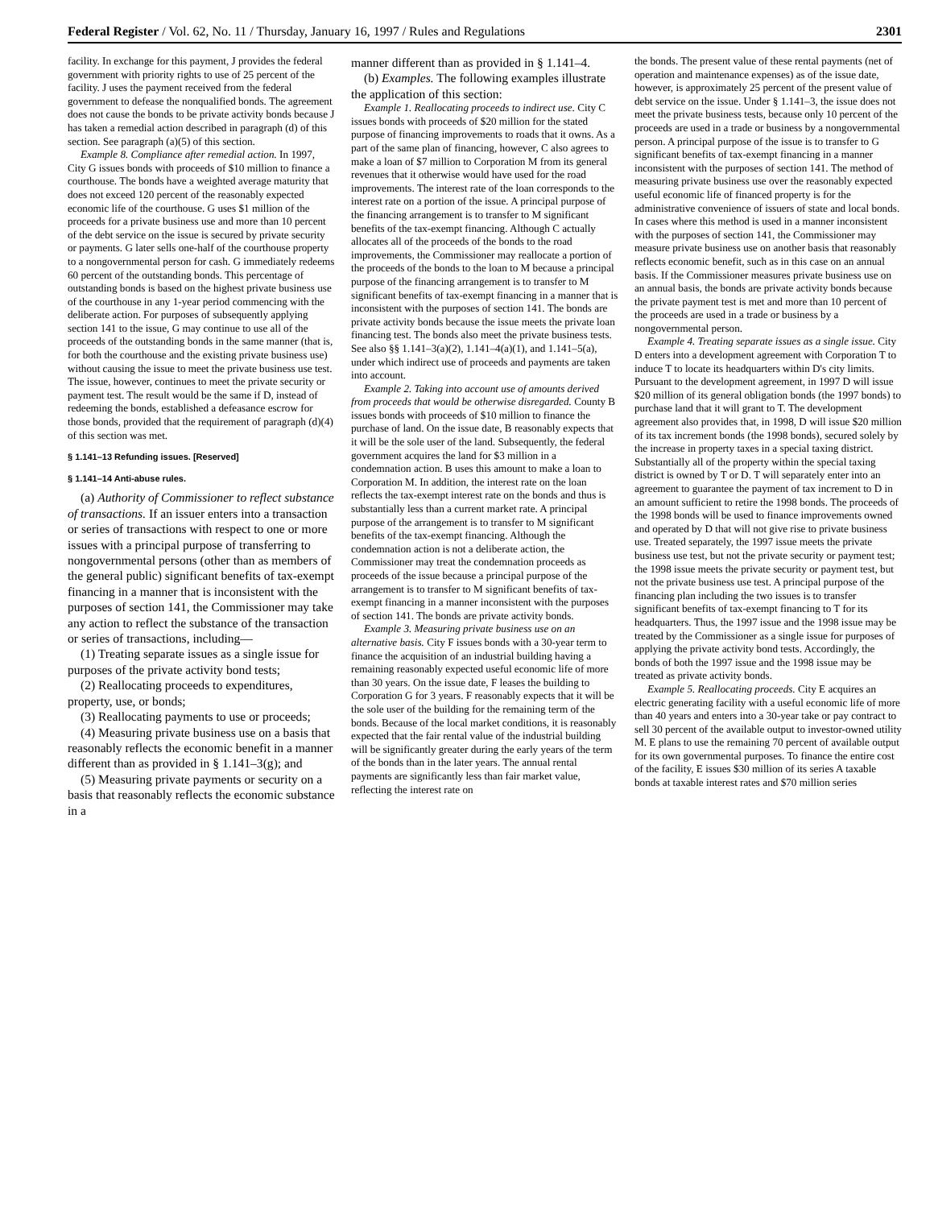Federal Register / Vol. 62, No. 11 / Thursday, January 16, 1997 / Rules and Regulations 2301
facility. In exchange for this payment, J provides the federal government with priority rights to use of 25 percent of the facility. J uses the payment received from the federal government to defease the nonqualified bonds. The agreement does not cause the bonds to be private activity bonds because J has taken a remedial action described in paragraph (d) of this section. See paragraph (a)(5) of this section.
Example 8. Compliance after remedial action. In 1997, City G issues bonds with proceeds of $10 million to finance a courthouse. The bonds have a weighted average maturity that does not exceed 120 percent of the reasonably expected economic life of the courthouse. G uses $1 million of the proceeds for a private business use and more than 10 percent of the debt service on the issue is secured by private security or payments. G later sells one-half of the courthouse property to a nongovernmental person for cash. G immediately redeems 60 percent of the outstanding bonds. This percentage of outstanding bonds is based on the highest private business use of the courthouse in any 1-year period commencing with the deliberate action. For purposes of subsequently applying section 141 to the issue, G may continue to use all of the proceeds of the outstanding bonds in the same manner (that is, for both the courthouse and the existing private business use) without causing the issue to meet the private business use test. The issue, however, continues to meet the private security or payment test. The result would be the same if D, instead of redeeming the bonds, established a defeasance escrow for those bonds, provided that the requirement of paragraph (d)(4) of this section was met.
§ 1.141–13 Refunding issues. [Reserved]
§ 1.141–14 Anti-abuse rules.
(a) Authority of Commissioner to reflect substance of transactions. If an issuer enters into a transaction or series of transactions with respect to one or more issues with a principal purpose of transferring to nongovernmental persons (other than as members of the general public) significant benefits of tax-exempt financing in a manner that is inconsistent with the purposes of section 141, the Commissioner may take any action to reflect the substance of the transaction or series of transactions, including—
(1) Treating separate issues as a single issue for purposes of the private activity bond tests;
(2) Reallocating proceeds to expenditures, property, use, or bonds;
(3) Reallocating payments to use or proceeds;
(4) Measuring private business use on a basis that reasonably reflects the economic benefit in a manner different than as provided in § 1.141–3(g); and
(5) Measuring private payments or security on a basis that reasonably reflects the economic substance in a
manner different than as provided in § 1.141–4.
(b) Examples. The following examples illustrate the application of this section:
Example 1. Reallocating proceeds to indirect use. City C issues bonds with proceeds of $20 million for the stated purpose of financing improvements to roads that it owns. As a part of the same plan of financing, however, C also agrees to make a loan of $7 million to Corporation M from its general revenues that it otherwise would have used for the road improvements. The interest rate of the loan corresponds to the interest rate on a portion of the issue. A principal purpose of the financing arrangement is to transfer to M significant benefits of the tax-exempt financing. Although C actually allocates all of the proceeds of the bonds to the road improvements, the Commissioner may reallocate a portion of the proceeds of the bonds to the loan to M because a principal purpose of the financing arrangement is to transfer to M significant benefits of tax-exempt financing in a manner that is inconsistent with the purposes of section 141. The bonds are private activity bonds because the issue meets the private loan financing test. The bonds also meet the private business tests. See also §§ 1.141–3(a)(2), 1.141–4(a)(1), and 1.141–5(a), under which indirect use of proceeds and payments are taken into account.
Example 2. Taking into account use of amounts derived from proceeds that would be otherwise disregarded. County B issues bonds with proceeds of $10 million to finance the purchase of land. On the issue date, B reasonably expects that it will be the sole user of the land. Subsequently, the federal government acquires the land for $3 million in a condemnation action. B uses this amount to make a loan to Corporation M. In addition, the interest rate on the loan reflects the tax-exempt interest rate on the bonds and thus is substantially less than a current market rate. A principal purpose of the arrangement is to transfer to M significant benefits of the tax-exempt financing. Although the condemnation action is not a deliberate action, the Commissioner may treat the condemnation proceeds as proceeds of the issue because a principal purpose of the arrangement is to transfer to M significant benefits of tax-exempt financing in a manner inconsistent with the purposes of section 141. The bonds are private activity bonds.
Example 3. Measuring private business use on an alternative basis. City F issues bonds with a 30-year term to finance the acquisition of an industrial building having a remaining reasonably expected useful economic life of more than 30 years. On the issue date, F leases the building to Corporation G for 3 years. F reasonably expects that it will be the sole user of the building for the remaining term of the bonds. Because of the local market conditions, it is reasonably expected that the fair rental value of the industrial building will be significantly greater during the early years of the term of the bonds than in the later years. The annual rental payments are significantly less than fair market value, reflecting the interest rate on
the bonds. The present value of these rental payments (net of operation and maintenance expenses) as of the issue date, however, is approximately 25 percent of the present value of debt service on the issue. Under § 1.141–3, the issue does not meet the private business tests, because only 10 percent of the proceeds are used in a trade or business by a nongovernmental person. A principal purpose of the issue is to transfer to G significant benefits of tax-exempt financing in a manner inconsistent with the purposes of section 141. The method of measuring private business use over the reasonably expected useful economic life of financed property is for the administrative convenience of issuers of state and local bonds. In cases where this method is used in a manner inconsistent with the purposes of section 141, the Commissioner may measure private business use on another basis that reasonably reflects economic benefit, such as in this case on an annual basis. If the Commissioner measures private business use on an annual basis, the bonds are private activity bonds because the private payment test is met and more than 10 percent of the proceeds are used in a trade or business by a nongovernmental person.
Example 4. Treating separate issues as a single issue. City D enters into a development agreement with Corporation T to induce T to locate its headquarters within D's city limits. Pursuant to the development agreement, in 1997 D will issue $20 million of its general obligation bonds (the 1997 bonds) to purchase land that it will grant to T. The development agreement also provides that, in 1998, D will issue $20 million of its tax increment bonds (the 1998 bonds), secured solely by the increase in property taxes in a special taxing district. Substantially all of the property within the special taxing district is owned by T or D. T will separately enter into an agreement to guarantee the payment of tax increment to D in an amount sufficient to retire the 1998 bonds. The proceeds of the 1998 bonds will be used to finance improvements owned and operated by D that will not give rise to private business use. Treated separately, the 1997 issue meets the private business use test, but not the private security or payment test; the 1998 issue meets the private security or payment test, but not the private business use test. A principal purpose of the financing plan including the two issues is to transfer significant benefits of tax-exempt financing to T for its headquarters. Thus, the 1997 issue and the 1998 issue may be treated by the Commissioner as a single issue for purposes of applying the private activity bond tests. Accordingly, the bonds of both the 1997 issue and the 1998 issue may be treated as private activity bonds.
Example 5. Reallocating proceeds. City E acquires an electric generating facility with a useful economic life of more than 40 years and enters into a 30-year take or pay contract to sell 30 percent of the available output to investor-owned utility M. E plans to use the remaining 70 percent of available output for its own governmental purposes. To finance the entire cost of the facility, E issues $30 million of its series A taxable bonds at taxable interest rates and $70 million series